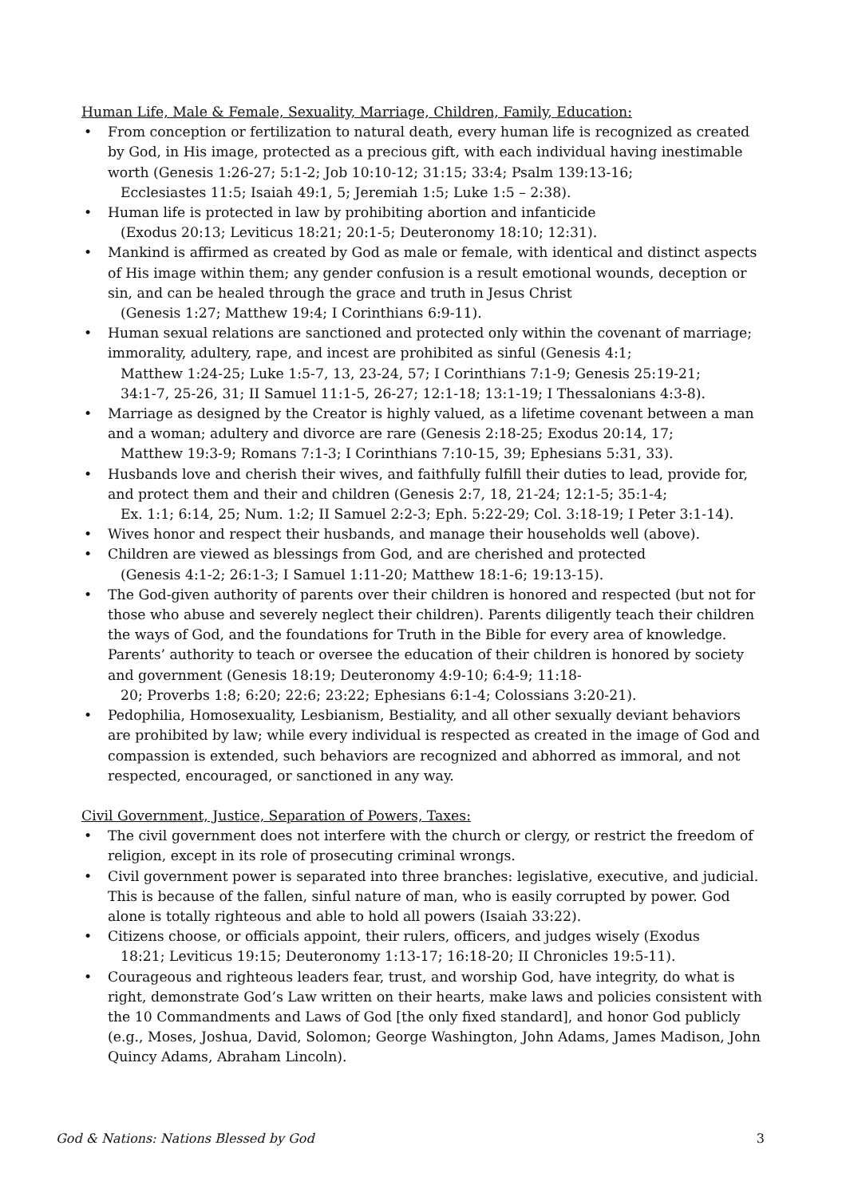Human Life, Male & Female, Sexuality, Marriage, Children, Family, Education:
• From conception or fertilization to natural death, every human life is recognized as created by God, in His image, protected as a precious gift, with each individual having inestimable worth (Genesis 1:26-27; 5:1-2; Job 10:10-12; 31:15; 33:4; Psalm 139:13-16;
Ecclesiastes 11:5; Isaiah 49:1, 5; Jeremiah 1:5; Luke 1:5 – 2:38).
• Human life is protected in law by prohibiting abortion and infanticide
(Exodus 20:13; Leviticus 18:21; 20:1-5; Deuteronomy 18:10; 12:31).
• Mankind is affirmed as created by God as male or female, with identical and distinct aspects of His image within them; any gender confusion is a result emotional wounds, deception or sin, and can be healed through the grace and truth in Jesus Christ
(Genesis 1:27; Matthew 19:4; I Corinthians 6:9-11).
• Human sexual relations are sanctioned and protected only within the covenant of marriage; immorality, adultery, rape, and incest are prohibited as sinful (Genesis 4:1;
Matthew 1:24-25; Luke 1:5-7, 13, 23-24, 57; I Corinthians 7:1-9; Genesis 25:19-21;
34:1-7, 25-26, 31; II Samuel 11:1-5, 26-27; 12:1-18; 13:1-19; I Thessalonians 4:3-8).
• Marriage as designed by the Creator is highly valued, as a lifetime covenant between a man and a woman; adultery and divorce are rare (Genesis 2:18-25; Exodus 20:14, 17;
Matthew 19:3-9; Romans 7:1-3; I Corinthians 7:10-15, 39; Ephesians 5:31, 33).
• Husbands love and cherish their wives, and faithfully fulfill their duties to lead, provide for, and protect them and their and children (Genesis 2:7, 18, 21-24; 12:1-5; 35:1-4;
Ex. 1:1; 6:14, 25; Num. 1:2; II Samuel 2:2-3; Eph. 5:22-29; Col. 3:18-19; I Peter 3:1-14).
• Wives honor and respect their husbands, and manage their households well (above).
• Children are viewed as blessings from God, and are cherished and protected
(Genesis 4:1-2; 26:1-3; I Samuel 1:11-20; Matthew 18:1-6; 19:13-15).
• The God-given authority of parents over their children is honored and respected (but not for those who abuse and severely neglect their children). Parents diligently teach their children the ways of God, and the foundations for Truth in the Bible for every area of knowledge. Parents’ authority to teach or oversee the education of their children is honored by society and government (Genesis 18:19; Deuteronomy 4:9-10; 6:4-9; 11:18-
20; Proverbs 1:8; 6:20; 22:6; 23:22; Ephesians 6:1-4; Colossians 3:20-21).
• Pedophilia, Homosexuality, Lesbianism, Bestiality, and all other sexually deviant behaviors are prohibited by law; while every individual is respected as created in the image of God and compassion is extended, such behaviors are recognized and abhorred as immoral, and not respected, encouraged, or sanctioned in any way.
Civil Government, Justice, Separation of Powers, Taxes:
• The civil government does not interfere with the church or clergy, or restrict the freedom of religion, except in its role of prosecuting criminal wrongs.
• Civil government power is separated into three branches: legislative, executive, and judicial. This is because of the fallen, sinful nature of man, who is easily corrupted by power. God alone is totally righteous and able to hold all powers (Isaiah 33:22).
• Citizens choose, or officials appoint, their rulers, officers, and judges wisely (Exodus
18:21; Leviticus 19:15; Deuteronomy 1:13-17; 16:18-20; II Chronicles 19:5-11).
• Courageous and righteous leaders fear, trust, and worship God, have integrity, do what is right, demonstrate God’s Law written on their hearts, make laws and policies consistent with the 10 Commandments and Laws of God [the only fixed standard], and honor God publicly (e.g., Moses, Joshua, David, Solomon; George Washington, John Adams, James Madison, John Quincy Adams, Abraham Lincoln).
God & Nations: Nations Blessed by God 3